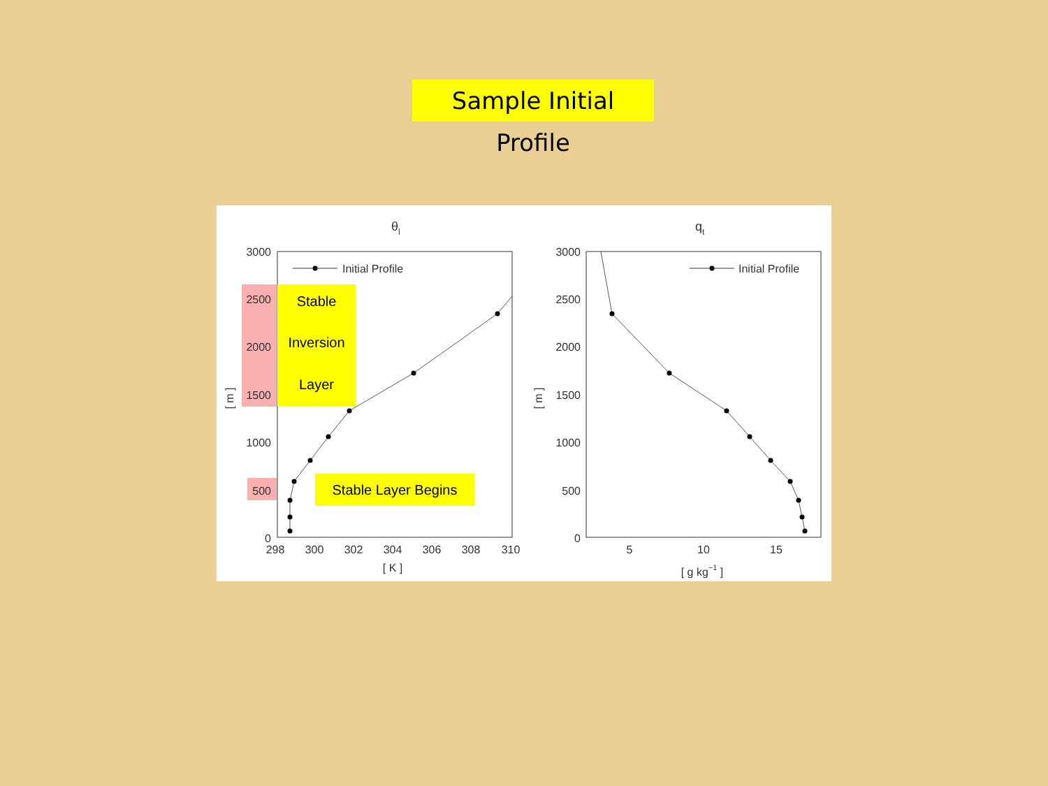Sample Initial Profile
θl
3000
2500
2000
1500
1000
500
0
298
300
302
304
306
308
310
[ K ]
[ m ]
Initial Profile
Stable
Inversion
Layer
Stable Layer Begins
qt
3000
2500
2000
1500
1000
500
0
5
10
15
[ g kg−1 ]
[ m ]
Initial Profile